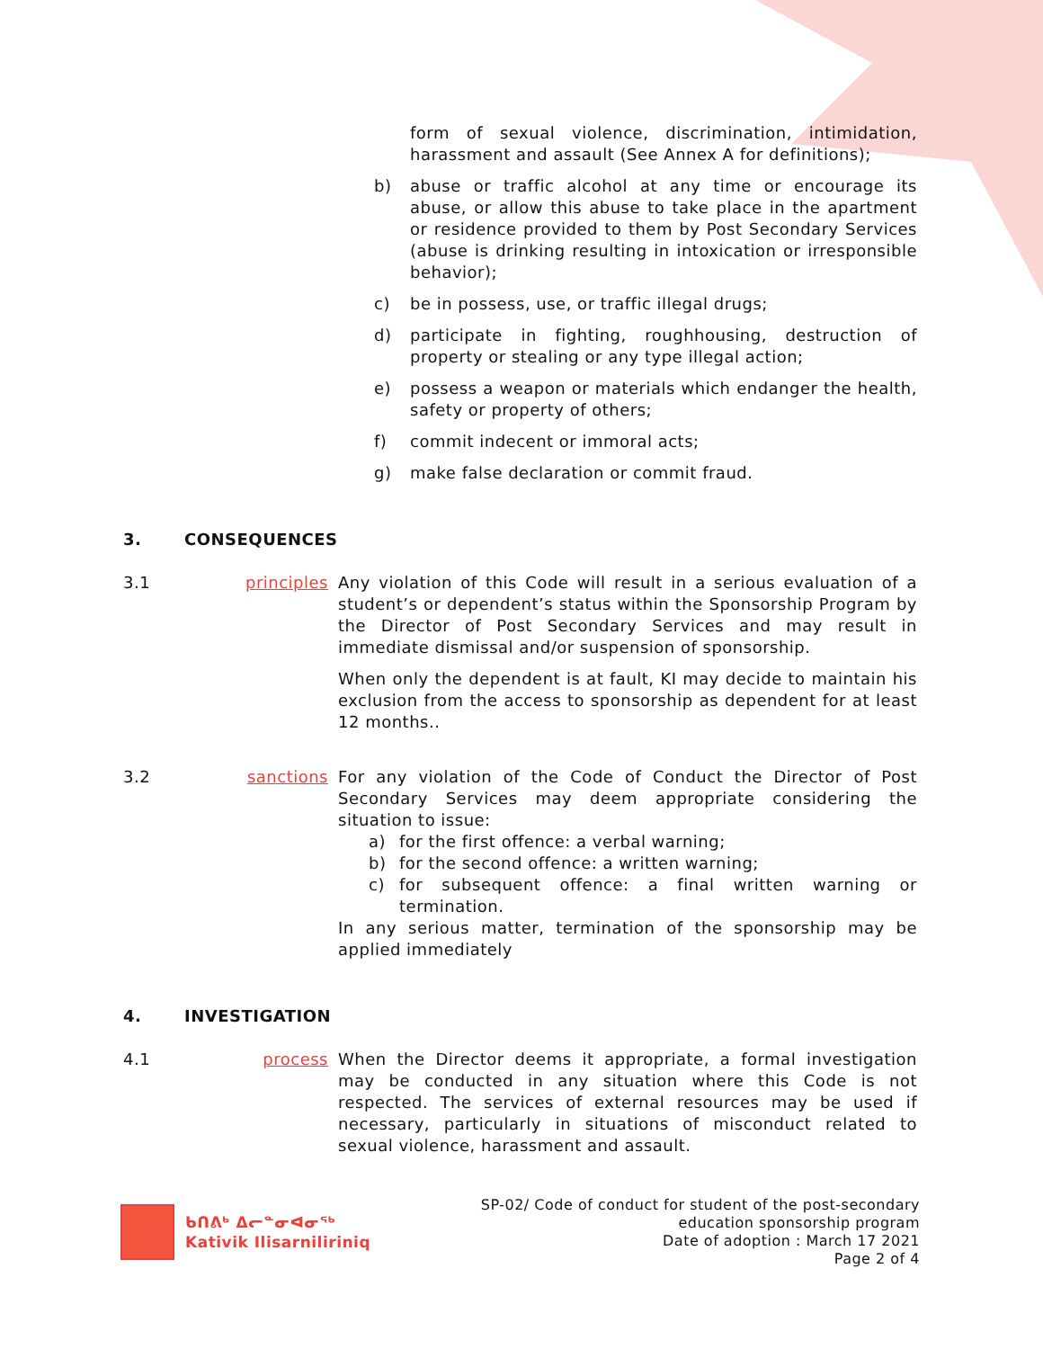form of sexual violence, discrimination, intimidation, harassment and assault (See Annex A for definitions);
b) abuse or traffic alcohol at any time or encourage its abuse, or allow this abuse to take place in the apartment or residence provided to them by Post Secondary Services (abuse is drinking resulting in intoxication or irresponsible behavior);
c) be in possess, use, or traffic illegal drugs;
d) participate in fighting, roughhousing, destruction of property or stealing or any type illegal action;
e) possess a weapon or materials which endanger the health, safety or property of others;
f) commit indecent or immoral acts;
g) make false declaration or commit fraud.
3. CONSEQUENCES
3.1 principles Any violation of this Code will result in a serious evaluation of a student’s or dependent’s status within the Sponsorship Program by the Director of Post Secondary Services and may result in immediate dismissal and/or suspension of sponsorship.
When only the dependent is at fault, KI may decide to maintain his exclusion from the access to sponsorship as dependent for at least 12 months..
3.2 sanctions For any violation of the Code of Conduct the Director of Post Secondary Services may deem appropriate considering the situation to issue:
a) for the first offence: a verbal warning;
b) for the second offence: a written warning;
c) for subsequent offence: a final written warning or termination.
In any serious matter, termination of the sponsorship may be applied immediately
4. INVESTIGATION
4.1 process When the Director deems it appropriate, a formal investigation may be conducted in any situation where this Code is not respected. The services of external resources may be used if necessary, particularly in situations of misconduct related to sexual violence, harassment and assault.
ᑲᑎᕕᒃ ᐃᓕᓐᓂᐊᓂᕐᒃ
Kativik Ilisarniliriniq
SP-02/ Code of conduct for student of the post-secondary
education sponsorship program
Date of adoption : March 17 2021
Page 2 of 4